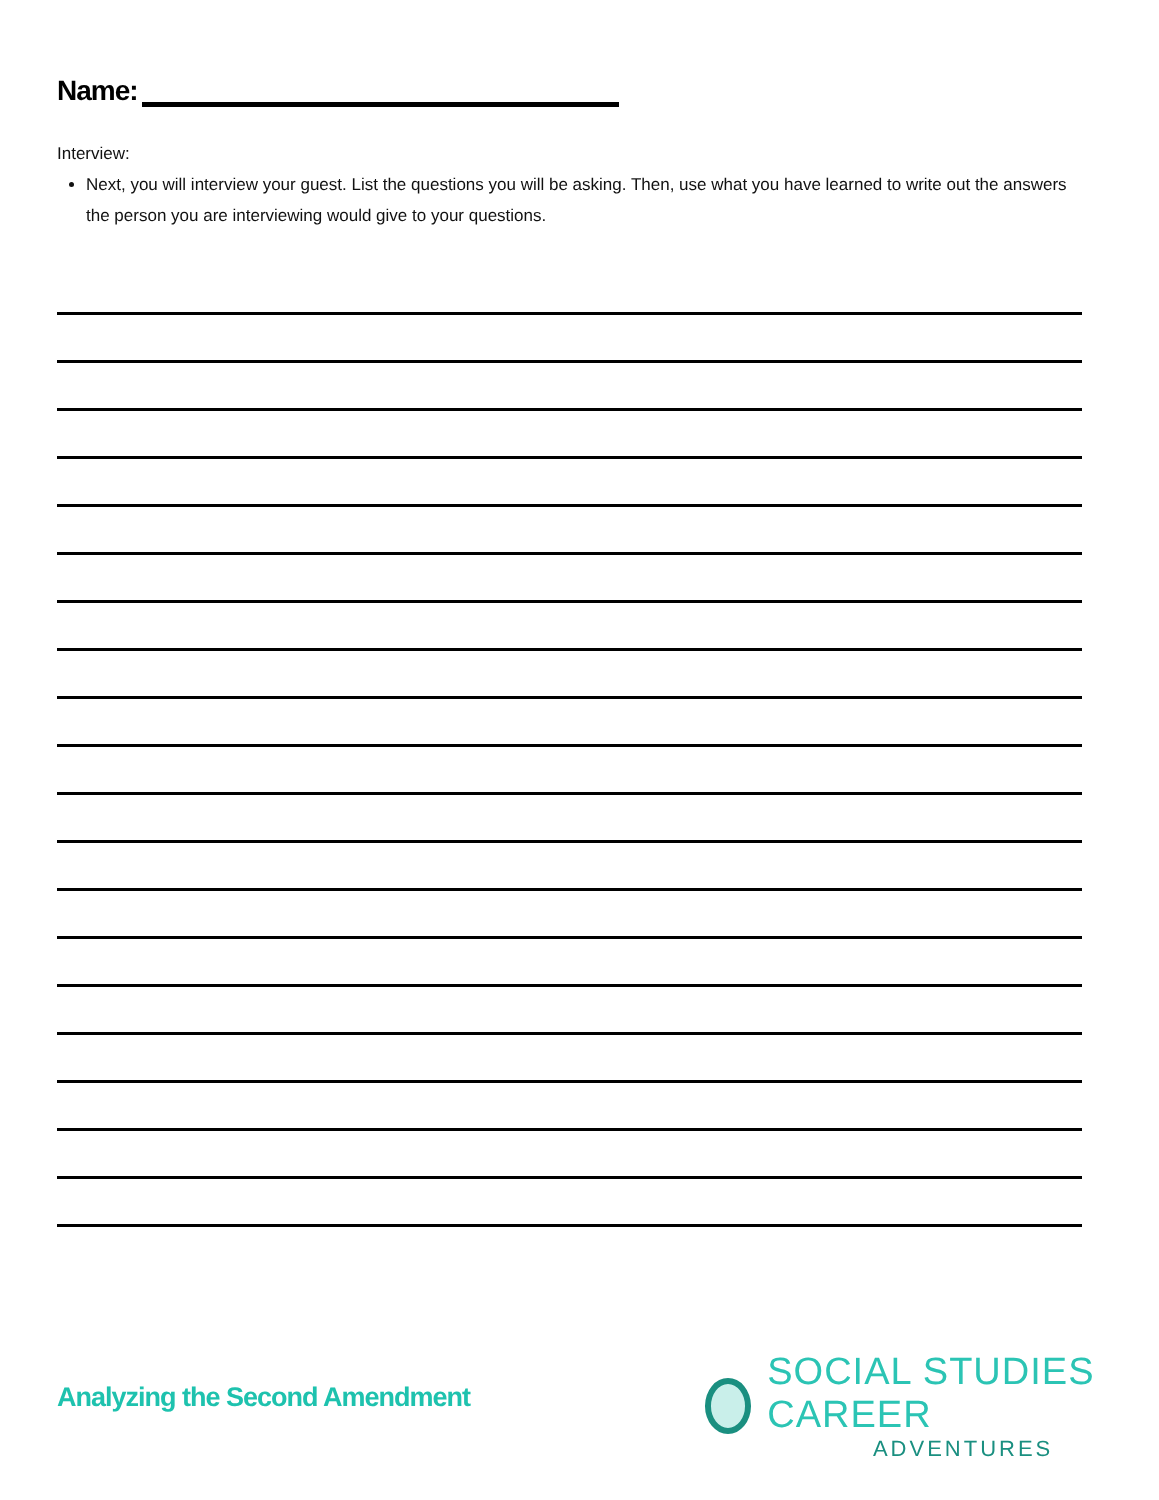Name:
Interview:
Next, you will interview your guest. List the questions you will be asking. Then, use what you have learned to write out the answers the person you are interviewing would give to your questions.
Analyzing the Second Amendment
SOCIAL STUDIES CAREER
ADVENTURES